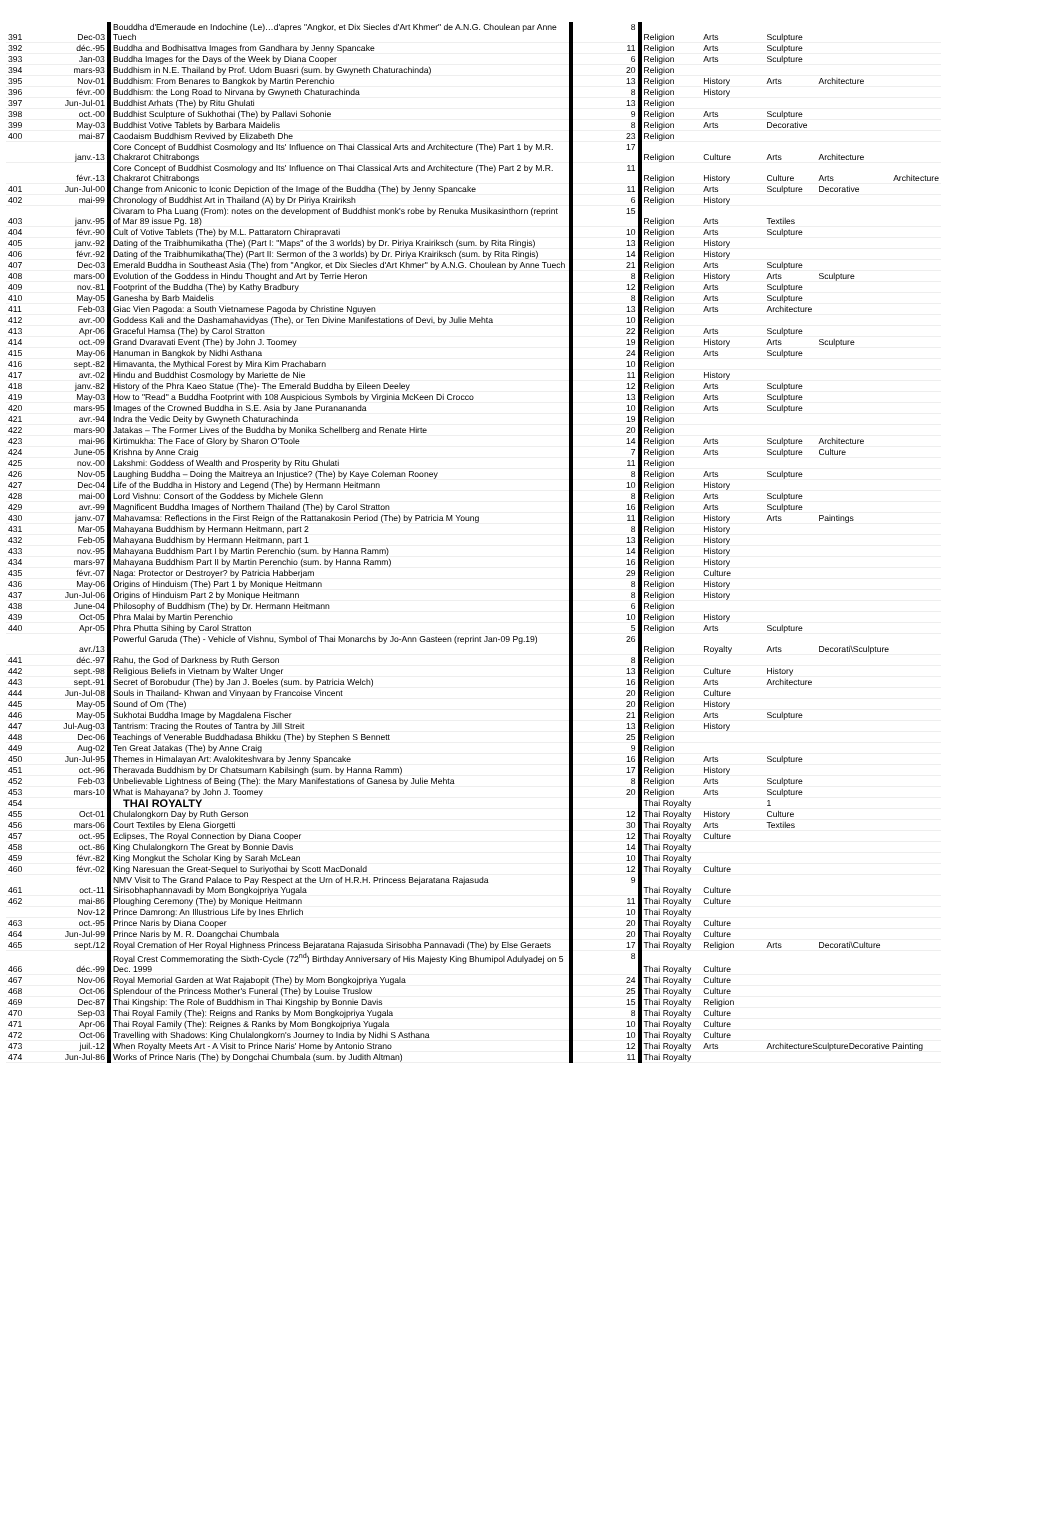| 391 | Dec-03 | Bouddha d'Emeraude en Indochine (Le)…d'apres "Angkor, et Dix Siecles d'Art Khmer" de A.N.G. Choulean par Anne Tuech | 8 | Religion | Arts | Sculpture | | |
| 392 | déc.-95 | Buddha and Bodhisattva Images from Gandhara by Jenny Spancake | 11 | Religion | Arts | Sculpture | | |
| 393 | Jan-03 | Buddha Images for the Days of the Week by Diana Cooper | 6 | Religion | Arts | Sculpture | | |
| 394 | mars-93 | Buddhism in N.E. Thailand by Prof. Udom Buasri (sum. by Gwyneth Chaturachinda) | 20 | Religion | | | | |
| 395 | Nov-01 | Buddhism: From Benares to Bangkok by Martin Perenchio | 13 | Religion | History | Arts | Architecture | |
| 396 | févr.-00 | Buddhism: the Long Road to Nirvana by Gwyneth Chaturachinda | 8 | Religion | History | | | |
| 397 | Jun-Jul-01 | Buddhist Arhats (The) by Ritu Ghulati | 13 | Religion | | | | |
| 398 | oct.-00 | Buddhist Sculpture of Sukhothai (The) by Pallavi Sohonie | 9 | Religion | Arts | Sculpture | | |
| 399 | May-03 | Buddhist Votive Tablets by Barbara Maidelis | 8 | Religion | Arts | Decorative | | |
| 400 | mai-87 | Caodaism Buddhism Revived by Elizabeth Dhe | 23 | Religion | | | | |
| | janv.-13 | Core Concept of Buddhist Cosmology and Its' Influence on Thai Classical Arts and Architecture (The) Part 1 by M.R. Chakrarot Chitrabongs | 17 | Religion | Culture | Arts | Architecture | |
| | févr.-13 | Core Concept of Buddhist Cosmology and Its' Influence on Thai Classical Arts and Architecture (The) Part 2 by M.R. Chakrarot Chitrabongs | 11 | Religion | History | Culture | Arts | Architecture |
| 401 | Jun-Jul-00 | Change from Aniconic to Iconic Depiction of the Image of the Buddha (The) by Jenny Spancake | 11 | Religion | Arts | Sculpture | Decorative | |
| 402 | mai-99 | Chronology of Buddhist Art in Thailand (A) by Dr Piriya Krairiksh | 6 | Religion | History | | | |
| 403 | janv.-95 | Civaram to Pha Luang (From): notes on the development of Buddhist monk's robe by Renuka Musikasinthorn (reprint of Mar 89 issue Pg. 18) | 15 | Religion | Arts | Textiles | | |
| 404 | févr.-90 | Cult of Votive Tablets (The) by M.L. Pattaratorn Chirapravati | 10 | Religion | Arts | Sculpture | | |
| 405 | janv.-92 | Dating of the Traibhumikatha (The) (Part I: "Maps" of the 3 worlds) by Dr. Piriya Krairiksch (sum. by Rita Ringis) | 13 | Religion | History | | | |
| 406 | févr.-92 | Dating of the Traibhumikatha(The) (Part II: Sermon of the 3 worlds) by Dr. Piriya Krairiksch (sum. by Rita Ringis) | 14 | Religion | History | | | |
| 407 | Dec-03 | Emerald Buddha in Southeast Asia (The) from "Angkor, et Dix Siecles d'Art Khmer" by A.N.G. Choulean by Anne Tuech | 21 | Religion | Arts | Sculpture | | |
| 408 | mars-00 | Evolution of the Goddess in Hindu Thought and Art by Terrie Heron | 8 | Religion | History | Arts | Sculpture | |
| 409 | nov.-81 | Footprint of the Buddha (The) by Kathy Bradbury | 12 | Religion | Arts | Sculpture | | |
| 410 | May-05 | Ganesha by Barb Maidelis | 8 | Religion | Arts | Sculpture | | |
| 411 | Feb-03 | Giac Vien Pagoda: a South Vietnamese Pagoda by Christine Nguyen | 13 | Religion | Arts | Architecture | | |
| 412 | avr.-00 | Goddess Kali and the Dashamahavidyas (The), or Ten Divine Manifestations of Devi, by Julie Mehta | 10 | Religion | | | | |
| 413 | Apr-06 | Graceful Hamsa (The) by Carol Stratton | 22 | Religion | Arts | Sculpture | | |
| 414 | oct.-09 | Grand Dvaravati Event (The) by John J. Toomey | 19 | Religion | History | Arts | Sculpture | |
| 415 | May-06 | Hanuman in Bangkok by Nidhi Asthana | 24 | Religion | Arts | Sculpture | | |
| 416 | sept.-82 | Himavanta, the Mythical Forest by Mira Kim Prachabarn | 10 | Religion | | | | |
| 417 | avr.-02 | Hindu and Buddhist Cosmology by Mariette de Nie | 11 | Religion | History | | | |
| 418 | janv.-82 | History of the Phra Kaeo Statue (The)- The Emerald Buddha by Eileen Deeley | 12 | Religion | Arts | Sculpture | | |
| 419 | May-03 | How to "Read" a Buddha Footprint with 108 Auspicious Symbols by Virginia McKeen Di Crocco | 13 | Religion | Arts | Sculpture | | |
| 420 | mars-95 | Images of the Crowned Buddha in S.E. Asia by Jane Puranananda | 10 | Religion | Arts | Sculpture | | |
| 421 | avr.-94 | Indra the Vedic Deity by Gwyneth Chaturachinda | 19 | Religion | | | | |
| 422 | mars-90 | Jatakas – The Former Lives of the Buddha by Monika Schellberg and Renate Hirte | 20 | Religion | | | | |
| 423 | mai-96 | Kirtimukha: The Face of Glory by Sharon O'Toole | 14 | Religion | Arts | Sculpture | Architecture | |
| 424 | June-05 | Krishna by Anne Craig | 7 | Religion | Arts | Sculpture | Culture | |
| 425 | nov.-00 | Lakshmi: Goddess of Wealth and Prosperity by Ritu Ghulati | 11 | Religion | | | | |
| 426 | Nov-05 | Laughing Buddha – Doing the Maitreya an Injustice? (The) by Kaye Coleman Rooney | 8 | Religion | Arts | Sculpture | | |
| 427 | Dec-04 | Life of the Buddha in History and Legend (The) by Hermann Heitmann | 10 | Religion | History | | | |
| 428 | mai-00 | Lord Vishnu: Consort of the Goddess by Michele Glenn | 8 | Religion | Arts | Sculpture | | |
| 429 | avr.-99 | Magnificent Buddha Images of Northern Thailand (The) by Carol Stratton | 16 | Religion | Arts | Sculpture | | |
| 430 | janv.-07 | Mahavamsa: Reflections in the First Reign of the Rattanakosin Period (The) by Patricia M Young | 11 | Religion | History | Arts | Paintings | |
| 431 | Mar-05 | Mahayana Buddhism by Hermann Heitmann, part 2 | 8 | Religion | History | | | |
| 432 | Feb-05 | Mahayana Buddhism by Hermann Heitmann, part 1 | 13 | Religion | History | | | |
| 433 | nov.-95 | Mahayana Buddhism Part I by Martin Perenchio (sum. by Hanna Ramm) | 14 | Religion | History | | | |
| 434 | mars-97 | Mahayana Buddhism Part II by Martin Perenchio (sum. by Hanna Ramm) | 16 | Religion | History | | | |
| 435 | févr.-07 | Naga: Protector or Destroyer? by Patricia Habberjam | 29 | Religion | Culture | | | |
| 436 | May-06 | Origins of Hinduism (The) Part 1 by Monique Heitmann | 8 | Religion | History | | | |
| 437 | Jun-Jul-06 | Origins of Hinduism Part 2 by Monique Heitmann | 8 | Religion | History | | | |
| 438 | June-04 | Philosophy of Buddhism (The) by Dr. Hermann Heitmann | 6 | Religion | | | | |
| 439 | Oct-05 | Phra Malai by Martin Perenchio | 10 | Religion | History | | | |
| 440 | Apr-05 | Phra Phutta Sihing by Carol Stratton | 5 | Religion | Arts | Sculpture | | |
| | avr./13 | Powerful Garuda (The) - Vehicle of Vishnu, Symbol of Thai Monarchs by Jo-Ann Gasteen (reprint Jan-09 Pg.19) | 26 | Religion | Royalty | Arts | Decorati\Sculpture | |
| 441 | déc.-97 | Rahu, the God of Darkness by Ruth Gerson | 8 | Religion | | | | |
| 442 | sept.-98 | Religious Beliefs in Vietnam by Walter Unger | 13 | Religion | Culture | History | | |
| 443 | sept.-91 | Secret of Borobudur (The) by Jan J. Boeles (sum. by Patricia Welch) | 16 | Religion | Arts | Architecture | | |
| 444 | Jun-Jul-08 | Souls in Thailand- Khwan and Vinyaan by Francoise Vincent | 20 | Religion | Culture | | | |
| 445 | May-05 | Sound of Om (The) | 20 | Religion | History | | | |
| 446 | May-05 | Sukhotai Buddha Image by Magdalena Fischer | 21 | Religion | Arts | Sculpture | | |
| 447 | Jul-Aug-03 | Tantrism: Tracing the Routes of Tantra by Jill Streit | 13 | Religion | History | | | |
| 448 | Dec-06 | Teachings of Venerable Buddhadasa Bhikku (The) by Stephen S Bennett | 25 | Religion | | | | |
| 449 | Aug-02 | Ten Great Jatakas (The) by Anne Craig | 9 | Religion | | | | |
| 450 | Jun-Jul-95 | Themes in Himalayan Art: Avalokiteshvara by Jenny Spancake | 16 | Religion | Arts | Sculpture | | |
| 451 | oct.-96 | Theravada Buddhism by Dr Chatsumarn Kabilsingh (sum. by Hanna Ramm) | 17 | Religion | History | | | |
| 452 | Feb-03 | Unbelievable Lightness of Being (The): the Mary Manifestations of Ganesa by Julie Mehta | 8 | Religion | Arts | Sculpture | | |
| 453 | mars-10 | What is Mahayana? by John J. Toomey | 20 | Religion | Arts | Sculpture | | |
| 454 | | THAI ROYALTY | | Thai Royalty | | 1 | | |
| 455 | Oct-01 | Chulalongkorn Day by Ruth Gerson | 12 | Thai Royalty | History | Culture | | |
| 456 | mars-06 | Court Textiles by Elena Giorgetti | 30 | Thai Royalty | Arts | Textiles | | |
| 457 | oct.-95 | Eclipses, The Royal Connection by Diana Cooper | 12 | Thai Royalty | Culture | | | |
| 458 | oct.-86 | King Chulalongkorn The Great by Bonnie Davis | 14 | Thai Royalty | | | | |
| 459 | févr.-82 | King Mongkut the Scholar King by Sarah McLean | 10 | Thai Royalty | | | | |
| 460 | févr.-02 | King Naresuan the Great-Sequel to Suriyothai by Scott MacDonald | 12 | Thai Royalty | Culture | | | |
| 461 | oct.-11 | NMV Visit to The Grand Palace to Pay Respect at the Urn of H.R.H. Princess Bejaratana Rajasuda Sirisobhaphannavadi by Mom Bongkojpriya Yugala | 9 | Thai Royalty | Culture | | | |
| 462 | mai-86 | Ploughing Ceremony (The) by Monique Heitmann | 11 | Thai Royalty | Culture | | | |
| | Nov-12 | Prince Damrong: An Illustrious Life by Ines Ehrlich | 10 | Thai Royalty | | | | |
| 463 | oct.-95 | Prince Naris by Diana Cooper | 20 | Thai Royalty | Culture | | | |
| 464 | Jun-Jul-99 | Prince Naris by M. R. Doangchai Chumbala | 20 | Thai Royalty | Culture | | | |
| 465 | sept./12 | Royal Cremation of Her Royal Highness Princess Bejaratana Rajasuda Sirisobha Pannavadi (The) by Else Geraets | 17 | Thai Royalty | Religion | Arts | Decorati\Culture | |
| 466 | déc.-99 | Royal Crest Commemorating the Sixth-Cycle (72<sup>nd</sup>) Birthday Anniversary of His Majesty King Bhumipol Adulyadej on 5 Dec. 1999 | 8 | Thai Royalty | Culture | | | |
| 467 | Nov-06 | Royal Memorial Garden at Wat Rajabopit (The) by Mom Bongkojpriya Yugala | 24 | Thai Royalty | Culture | | | |
| 468 | Oct-06 | Splendour of the Princess Mother's Funeral (The) by Louise Truslow | 25 | Thai Royalty | Culture | | | |
| 469 | Dec-87 | Thai Kingship: The Role of Buddhism in Thai Kingship by Bonnie Davis | 15 | Thai Royalty | Religion | | | |
| 470 | Sep-03 | Thai Royal Family (The): Reigns and Ranks by Mom Bongkojpriya Yugala | 8 | Thai Royalty | Culture | | | |
| 471 | Apr-06 | Thai Royal Family (The): Reignes & Ranks by Mom Bongkojpriya Yugala | 10 | Thai Royalty | Culture | | | |
| 472 | Oct-06 | Travelling with Shadows: King Chulalongkorn's Journey to India by Nidhi S Asthana | 10 | Thai Royalty | Culture | | | |
| 473 | juil.-12 | When Royalty Meets Art - A Visit to Prince Naris' Home by Antonio Strano | 12 | Thai Royalty | Arts | ArchitectureSculptureDecorative Painting | | |
| 474 | Jun-Jul-86 | Works of Prince Naris (The) by Dongchai Chumbala (sum. by Judith Altman) | 11 | Thai Royalty | | | | |